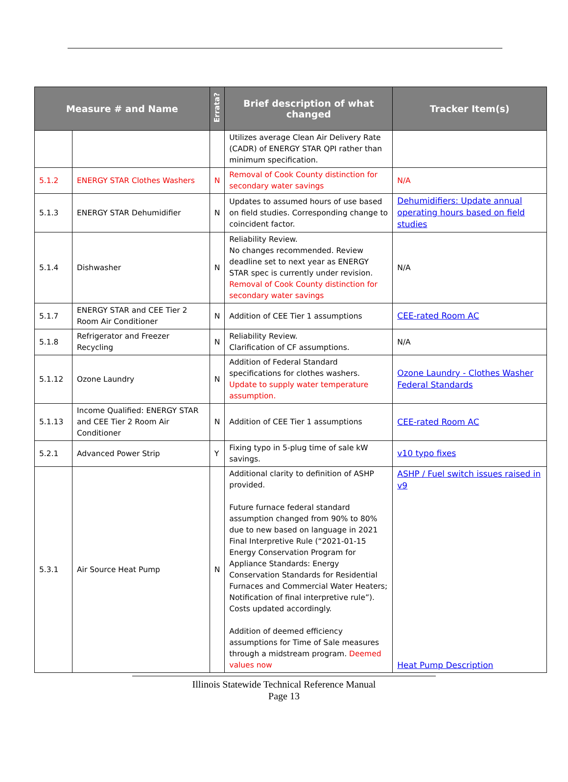| Measure # and Name | | Errata? | Brief description of what changed | Tracker Item(s) |
| --- | --- | --- | --- | --- |
| | | | Utilizes average Clean Air Delivery Rate (CADR) of ENERGY STAR QPI rather than minimum specification. | |
| 5.1.2 | ENERGY STAR Clothes Washers | N | Removal of Cook County distinction for secondary water savings | N/A |
| 5.1.3 | ENERGY STAR Dehumidifier | N | Updates to assumed hours of use based on field studies. Corresponding change to coincident factor. | Dehumidifiers: Update annual operating hours based on field studies |
| 5.1.4 | Dishwasher | N | Reliability Review. No changes recommended. Review deadline set to next year as ENERGY STAR spec is currently under revision. Removal of Cook County distinction for secondary water savings | N/A |
| 5.1.7 | ENERGY STAR and CEE Tier 2 Room Air Conditioner | N | Addition of CEE Tier 1 assumptions | CEE-rated Room AC |
| 5.1.8 | Refrigerator and Freezer Recycling | N | Reliability Review. Clarification of CF assumptions. | N/A |
| 5.1.12 | Ozone Laundry | N | Addition of Federal Standard specifications for clothes washers. Update to supply water temperature assumption. | Ozone Laundry - Clothes Washer Federal Standards |
| 5.1.13 | Income Qualified: ENERGY STAR and CEE Tier 2 Room Air Conditioner | N | Addition of CEE Tier 1 assumptions | CEE-rated Room AC |
| 5.2.1 | Advanced Power Strip | Y | Fixing typo in 5-plug time of sale kW savings. | v10 typo fixes |
| 5.3.1 | Air Source Heat Pump | N | Additional clarity to definition of ASHP provided. Future furnace federal standard assumption changed from 90% to 80% due to new based on language in 2021 Final Interpretive Rule (“2021-01-15 Energy Conservation Program for Appliance Standards: Energy Conservation Standards for Residential Furnaces and Commercial Water Heaters; Notification of final interpretive rule”). Costs updated accordingly. Addition of deemed efficiency assumptions for Time of Sale measures through a midstream program. Deemed values now | ASHP / Fuel switch issues raised in v9 Heat Pump Description |
Illinois Statewide Technical Reference Manual
Page 13